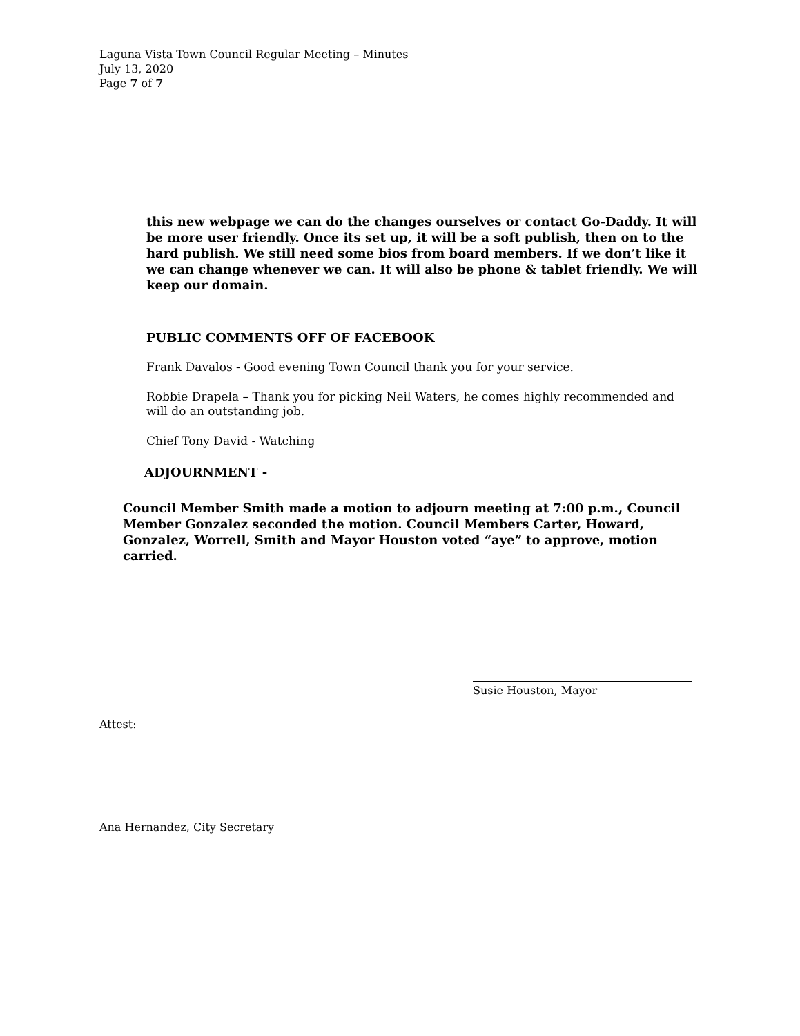Laguna Vista Town Council Regular Meeting – Minutes
July 13, 2020
Page 7 of 7
this new webpage we can do the changes ourselves or contact Go-Daddy. It will be more user friendly. Once its set up, it will be a soft publish, then on to the hard publish. We still need some bios from board members. If we don’t like it we can change whenever we can. It will also be phone & tablet friendly. We will keep our domain.
PUBLIC COMMENTS OFF OF FACEBOOK
Frank Davalos - Good evening Town Council thank you for your service.
Robbie Drapela – Thank you for picking Neil Waters, he comes highly recommended and will do an outstanding job.
Chief Tony David - Watching
ADJOURNMENT -
Council Member Smith made a motion to adjourn meeting at 7:00 p.m., Council Member Gonzalez seconded the motion. Council Members Carter, Howard, Gonzalez, Worrell, Smith and Mayor Houston voted “aye” to approve, motion carried.
Susie Houston, Mayor
Attest:
Ana Hernandez, City Secretary